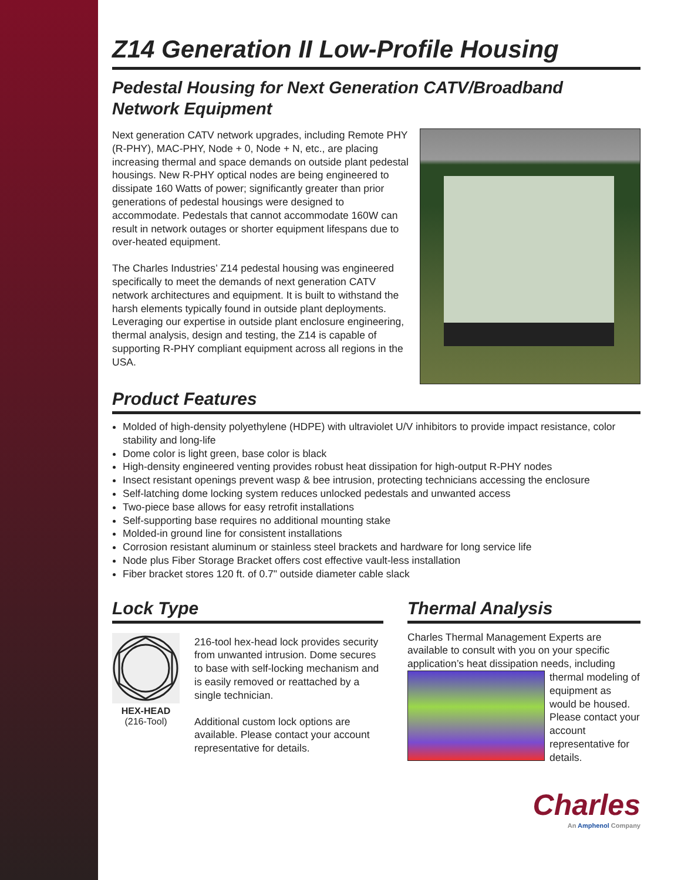Z14 Generation II Low-Profile Housing
Pedestal Housing for Next Generation CATV/Broadband
Network Equipment
Next generation CATV network upgrades, including Remote PHY (R-PHY), MAC-PHY, Node + 0, Node + N, etc., are placing increasing thermal and space demands on outside plant pedestal housings. New R-PHY optical nodes are being engineered to dissipate 160 Watts of power; significantly greater than prior generations of pedestal housings were designed to accommodate. Pedestals that cannot accommodate 160W can result in network outages or shorter equipment lifespans due to over-heated equipment.
The Charles Industries’ Z14 pedestal housing was engineered specifically to meet the demands of next generation CATV network architectures and equipment. It is built to withstand the harsh elements typically found in outside plant deployments. Leveraging our expertise in outside plant enclosure engineering, thermal analysis, design and testing, the Z14 is capable of supporting R-PHY compliant equipment across all regions in the USA.
Product Features
Molded of high-density polyethylene (HDPE) with ultraviolet U/V inhibitors to provide impact resistance, color stability and long-life
Dome color is light green, base color is black
High-density engineered venting provides robust heat dissipation for high-output R-PHY nodes
Insect resistant openings prevent wasp & bee intrusion, protecting technicians accessing the enclosure
Self-latching dome locking system reduces unlocked pedestals and unwanted access
Two-piece base allows for easy retrofit installations
Self-supporting base requires no additional mounting stake
Molded-in ground line for consistent installations
Corrosion resistant aluminum or stainless steel brackets and hardware for long service life
Node plus Fiber Storage Bracket offers cost effective vault-less installation
Fiber bracket stores 120 ft. of 0.7" outside diameter cable slack
Lock Type
HEX-HEAD
(216-Tool)
216-tool hex-head lock provides security from unwanted intrusion. Dome secures to base with self-locking mechanism and is easily removed or reattached by a single technician.
Additional custom lock options are available. Please contact your account representative for details.
Thermal Analysis
Charles Thermal Management Experts are available to consult with you on your specific application’s heat dissipation needs, including thermal modeling of equipment as would be housed. Please contact your account representative for details.
Charles
An Amphenol Company